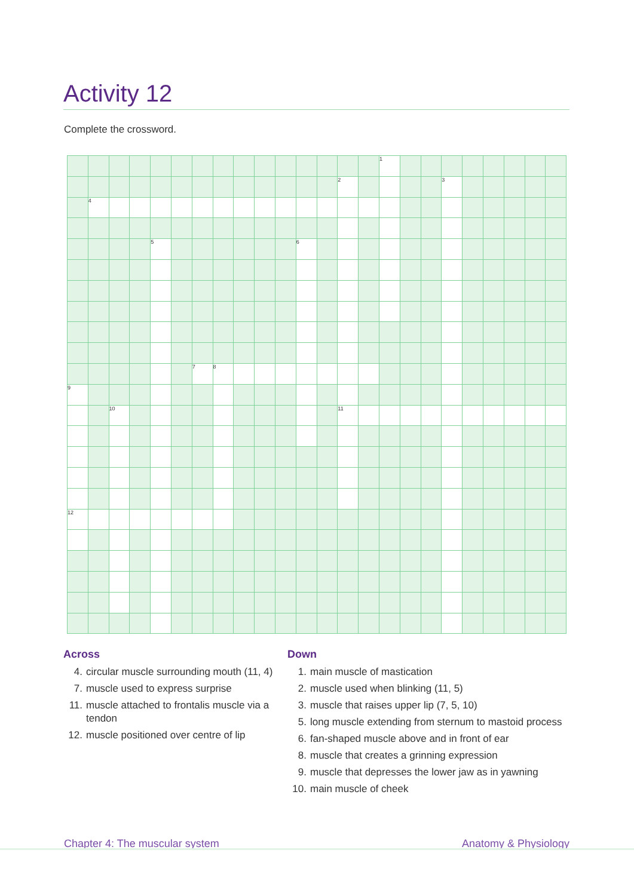Activity 12
Complete the crossword.
| | | | | | | | | | | | | | | | 1 | | | | | | | | |
| | | | | | | | | | | | | | 2 | | | | | 3 | | | | | |
| | 4 | | | | | | | | | | | | | | | | | | | | | | |
| | | | | 5 | | | | | | | 6 | | | | | | | | | | | | |
| | | | | | | 7 | 8 | | | | | | | | | | | | | | | | |
| 9 | | | | | | | | | | | | | | | | | | | | | | | |
| | | 10 | | | | | | | | | | | 11 | | | | | | | | | | |
| 12 | | | | | | | | | | | | | | | | | | | | | | | |
Across
4. circular muscle surrounding mouth (11, 4)
7. muscle used to express surprise
11. muscle attached to frontalis muscle via a tendon
12. muscle positioned over centre of lip
Down
1. main muscle of mastication
2. muscle used when blinking (11, 5)
3. muscle that raises upper lip (7, 5, 10)
5. long muscle extending from sternum to mastoid process
6. fan-shaped muscle above and in front of ear
8. muscle that creates a grinning expression
9. muscle that depresses the lower jaw as in yawning
10. main muscle of cheek
Chapter 4: The muscular system Anatomy & Physiology